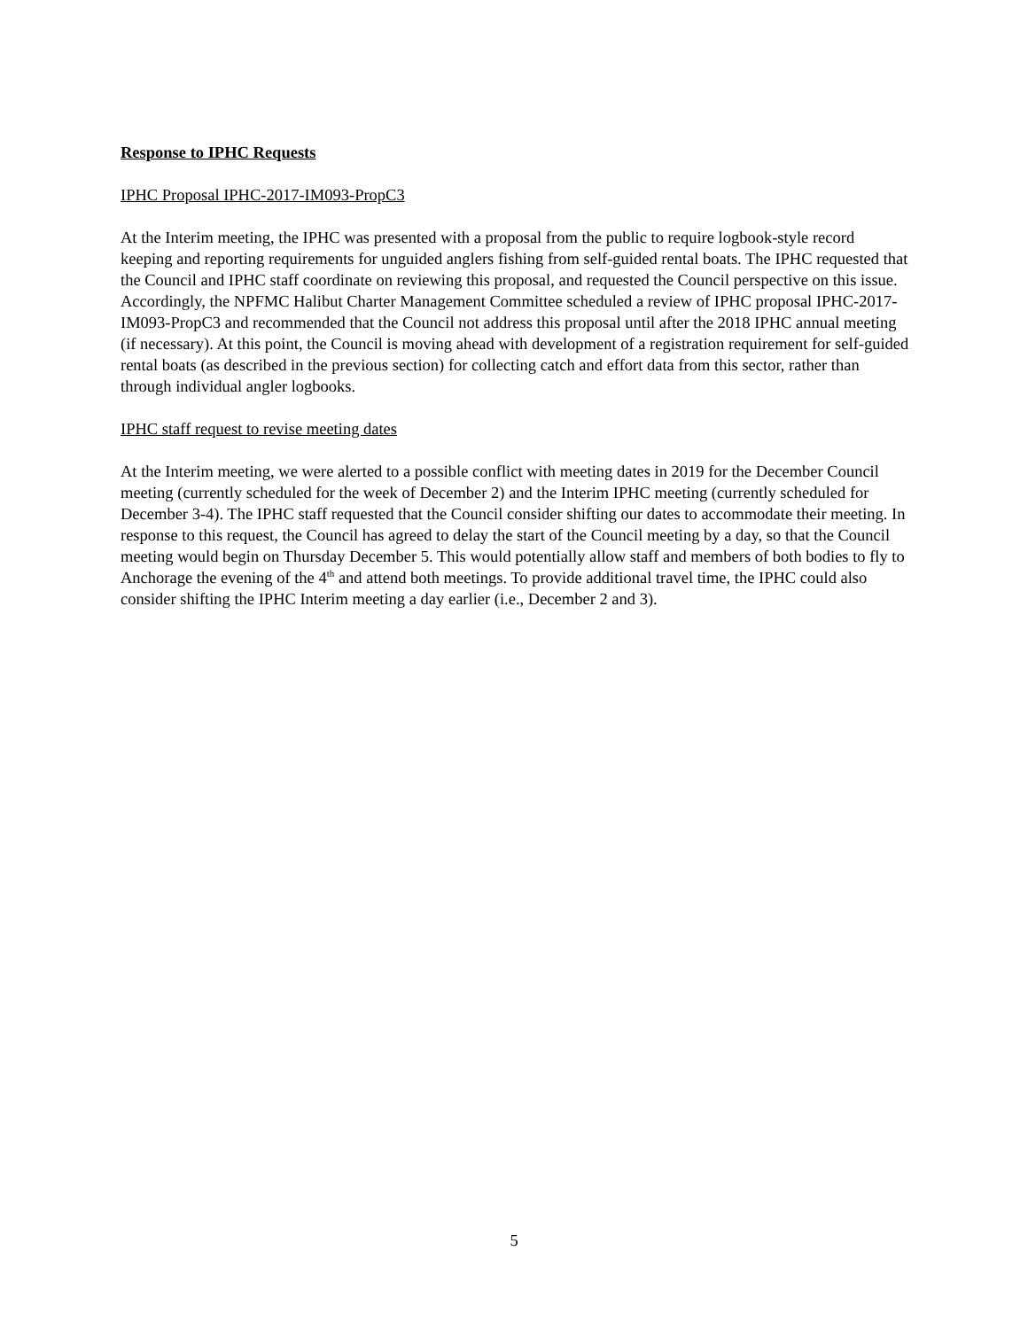Response to IPHC Requests
IPHC Proposal IPHC-2017-IM093-PropC3
At the Interim meeting, the IPHC was presented with a proposal from the public to require logbook-style record keeping and reporting requirements for unguided anglers fishing from self-guided rental boats. The IPHC requested that the Council and IPHC staff coordinate on reviewing this proposal, and requested the Council perspective on this issue. Accordingly, the NPFMC Halibut Charter Management Committee scheduled a review of IPHC proposal IPHC-2017-IM093-PropC3 and recommended that the Council not address this proposal until after the 2018 IPHC annual meeting (if necessary). At this point, the Council is moving ahead with development of a registration requirement for self-guided rental boats (as described in the previous section) for collecting catch and effort data from this sector, rather than through individual angler logbooks.
IPHC staff request to revise meeting dates
At the Interim meeting, we were alerted to a possible conflict with meeting dates in 2019 for the December Council meeting (currently scheduled for the week of December 2) and the Interim IPHC meeting (currently scheduled for December 3-4). The IPHC staff requested that the Council consider shifting our dates to accommodate their meeting. In response to this request, the Council has agreed to delay the start of the Council meeting by a day, so that the Council meeting would begin on Thursday December 5. This would potentially allow staff and members of both bodies to fly to Anchorage the evening of the 4<sup>th</sup> and attend both meetings. To provide additional travel time, the IPHC could also consider shifting the IPHC Interim meeting a day earlier (i.e., December 2 and 3).
5